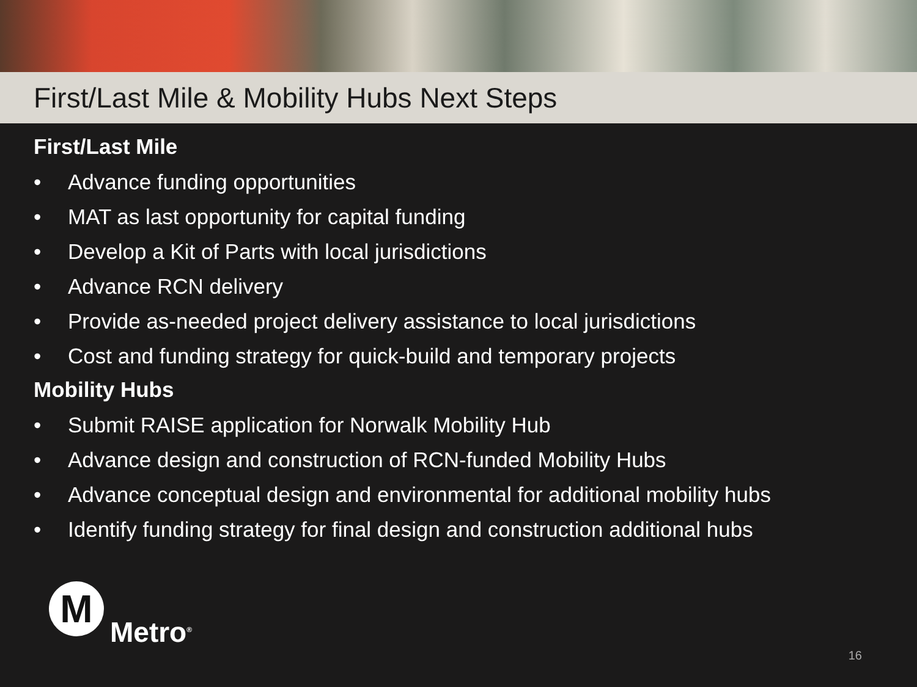First/Last Mile & Mobility Hubs Next Steps
First/Last Mile
• Advance funding opportunities
• MAT as last opportunity for capital funding
• Develop a Kit of Parts with local jurisdictions
• Advance RCN delivery
• Provide as-needed project delivery assistance to local jurisdictions
• Cost and funding strategy for quick-build and temporary projects
Mobility Hubs
• Submit RAISE application for Norwalk Mobility Hub
• Advance design and construction of RCN-funded Mobility Hubs
• Advance conceptual design and environmental for additional mobility hubs
• Identify funding strategy for final design and construction additional hubs
M
Metro<sup>®</sup>
16